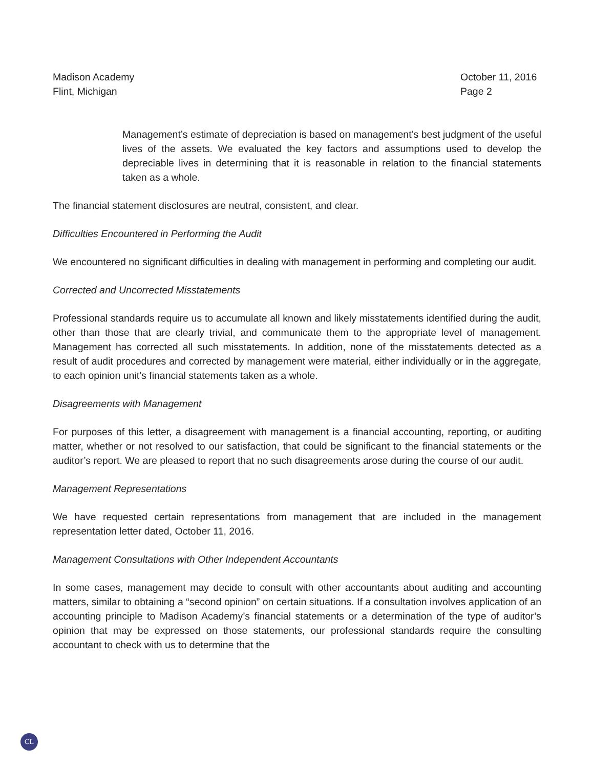Madison Academy
Flint, Michigan
October 11, 2016
Page 2
Management’s estimate of depreciation is based on management’s best judgment of the useful lives of the assets. We evaluated the key factors and assumptions used to develop the depreciable lives in determining that it is reasonable in relation to the financial statements taken as a whole.
The financial statement disclosures are neutral, consistent, and clear.
Difficulties Encountered in Performing the Audit
We encountered no significant difficulties in dealing with management in performing and completing our audit.
Corrected and Uncorrected Misstatements
Professional standards require us to accumulate all known and likely misstatements identified during the audit, other than those that are clearly trivial, and communicate them to the appropriate level of management. Management has corrected all such misstatements. In addition, none of the misstatements detected as a result of audit procedures and corrected by management were material, either individually or in the aggregate, to each opinion unit’s financial statements taken as a whole.
Disagreements with Management
For purposes of this letter, a disagreement with management is a financial accounting, reporting, or auditing matter, whether or not resolved to our satisfaction, that could be significant to the financial statements or the auditor’s report. We are pleased to report that no such disagreements arose during the course of our audit.
Management Representations
We have requested certain representations from management that are included in the management representation letter dated, October 11, 2016.
Management Consultations with Other Independent Accountants
In some cases, management may decide to consult with other accountants about auditing and accounting matters, similar to obtaining a “second opinion” on certain situations. If a consultation involves application of an accounting principle to Madison Academy’s financial statements or a determination of the type of auditor’s opinion that may be expressed on those statements, our professional standards require the consulting accountant to check with us to determine that the
CL